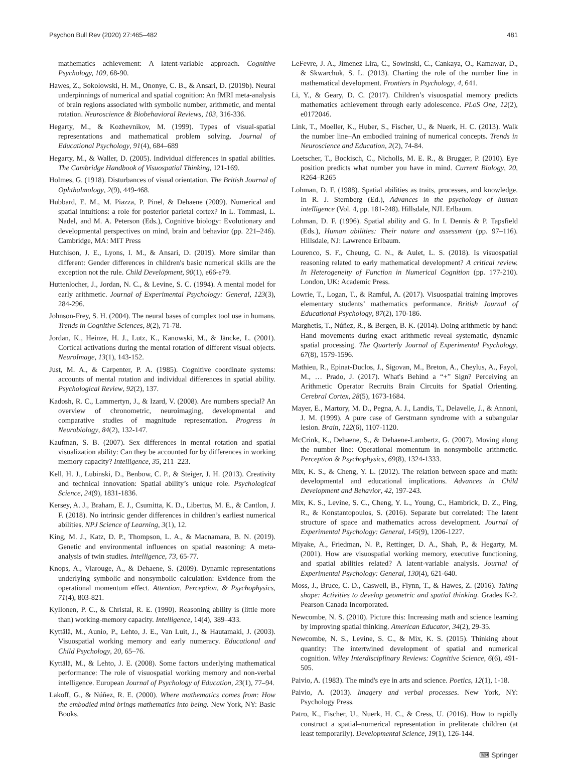Psychon Bull Rev (2020) 27:465–482 481
mathematics achievement: A latent-variable approach. Cognitive Psychology, 109, 68-90.
Hawes, Z., Sokolowski, H. M., Ononye, C. B., & Ansari, D. (2019b). Neural underpinnings of numerical and spatial cognition: An fMRI meta-analysis of brain regions associated with symbolic number, arithmetic, and mental rotation. Neuroscience & Biobehavioral Reviews, 103, 316-336.
Hegarty, M., & Kozhevnikov, M. (1999). Types of visual-spatial representations and mathematical problem solving. Journal of Educational Psychology, 91(4), 684–689
Hegarty, M., & Waller, D. (2005). Individual differences in spatial abilities. The Cambridge Handbook of Visuospatial Thinking, 121-169.
Holmes, G. (1918). Disturbances of visual orientation. The British Journal of Ophthalmology, 2(9), 449-468.
Hubbard, E. M., M. Piazza, P. Pinel, & Dehaene (2009). Numerical and spatial intuitions: a role for posterior parietal cortex? In L. Tommasi, L. Nadel, and M. A. Peterson (Eds.), Cognitive biology: Evolutionary and developmental perspectives on mind, brain and behavior (pp. 221–246). Cambridge, MA: MIT Press
Hutchison, J. E., Lyons, I. M., & Ansari, D. (2019). More similar than different: Gender differences in children's basic numerical skills are the exception not the rule. Child Development, 90(1), e66-e79.
Huttenlocher, J., Jordan, N. C., & Levine, S. C. (1994). A mental model for early arithmetic. Journal of Experimental Psychology: General, 123(3), 284-296.
Johnson-Frey, S. H. (2004). The neural bases of complex tool use in humans. Trends in Cognitive Sciences, 8(2), 71-78.
Jordan, K., Heinze, H. J., Lutz, K., Kanowski, M., & Jäncke, L. (2001). Cortical activations during the mental rotation of different visual objects. NeuroImage, 13(1), 143-152.
Just, M. A., & Carpenter, P. A. (1985). Cognitive coordinate systems: accounts of mental rotation and individual differences in spatial ability. Psychological Review, 92(2), 137.
Kadosh, R. C., Lammertyn, J., & Izard, V. (2008). Are numbers special? An overview of chronometric, neuroimaging, developmental and comparative studies of magnitude representation. Progress in Neurobiology, 84(2), 132-147.
Kaufman, S. B. (2007). Sex differences in mental rotation and spatial visualization ability: Can they be accounted for by differences in working memory capacity? Intelligence, 35, 211–223.
Kell, H. J., Lubinski, D., Benbow, C. P., & Steiger, J. H. (2013). Creativity and technical innovation: Spatial ability’s unique role. Psychological Science, 24(9), 1831-1836.
Kersey, A. J., Braham, E. J., Csumitta, K. D., Libertus, M. E., & Cantlon, J. F. (2018). No intrinsic gender differences in children’s earliest numerical abilities. NPJ Science of Learning, 3(1), 12.
King, M. J., Katz, D. P., Thompson, L. A., & Macnamara, B. N. (2019). Genetic and environmental influences on spatial reasoning: A meta-analysis of twin studies. Intelligence, 73, 65-77.
Knops, A., Viarouge, A., & Dehaene, S. (2009). Dynamic representations underlying symbolic and nonsymbolic calculation: Evidence from the operational momentum effect. Attention, Perception, & Psychophysics, 71(4), 803-821.
Kyllonen, P. C., & Christal, R. E. (1990). Reasoning ability is (little more than) working-memory capacity. Intelligence, 14(4), 389–433.
Kyttälä, M., Aunio, P., Lehto, J. E., Van Luit, J., & Hautamaki, J. (2003). Visuospatial working memory and early numeracy. Educational and Child Psychology, 20, 65–76.
Kyttälä, M., & Lehto, J. E. (2008). Some factors underlying mathematical performance: The role of visuospatial working memory and non-verbal intelligence. European Journal of Psychology of Education, 23(1), 77–94.
Lakoff, G., & Núñez, R. E. (2000). Where mathematics comes from: How the embodied mind brings mathematics into being. New York, NY: Basic Books.
LeFevre, J. A., Jimenez Lira, C., Sowinski, C., Cankaya, O., Kamawar, D., & Skwarchuk, S. L. (2013). Charting the role of the number line in mathematical development. Frontiers in Psychology, 4, 641.
Li, Y., & Geary, D. C. (2017). Children’s visuospatial memory predicts mathematics achievement through early adolescence. PLoS One, 12(2), e0172046.
Link, T., Moeller, K., Huber, S., Fischer, U., & Nuerk, H. C. (2013). Walk the number line–An embodied training of numerical concepts. Trends in Neuroscience and Education, 2(2), 74-84.
Loetscher, T., Bockisch, C., Nicholls, M. E. R., & Brugger, P. (2010). Eye position predicts what number you have in mind. Current Biology, 20, R264–R265
Lohman, D. F. (1988). Spatial abilities as traits, processes, and knowledge. In R. J. Sternberg (Ed.), Advances in the psychology of human intelligence (Vol. 4, pp. 181-248). Hillsdale, NJL Erlbaum.
Lohman, D. F. (1996). Spatial ability and G. In I. Dennis & P. Tapsfield (Eds.), Human abilities: Their nature and assessment (pp. 97–116). Hillsdale, NJ: Lawrence Erlbaum.
Lourenco, S. F., Cheung, C. N., & Aulet, L. S. (2018). Is visuospatial reasoning related to early mathematical development? A critical review. In Heterogeneity of Function in Numerical Cognition (pp. 177-210). London, UK: Academic Press.
Lowrie, T., Logan, T., & Ramful, A. (2017). Visuospatial training improves elementary students’ mathematics performance. British Journal of Educational Psychology, 87(2), 170-186.
Marghetis, T., Núñez, R., & Bergen, B. K. (2014). Doing arithmetic by hand: Hand movements during exact arithmetic reveal systematic, dynamic spatial processing. The Quarterly Journal of Experimental Psychology, 67(8), 1579-1596.
Mathieu, R., Epinat-Duclos, J., Sigovan, M., Breton, A., Cheylus, A., Fayol, M., … Prado, J. (2017). What's Behind a “+” Sign? Perceiving an Arithmetic Operator Recruits Brain Circuits for Spatial Orienting. Cerebral Cortex, 28(5), 1673-1684.
Mayer, E., Martory, M. D., Pegna, A. J., Landis, T., Delavelle, J., & Annoni, J. M. (1999). A pure case of Gerstmann syndrome with a subangular lesion. Brain, 122(6), 1107-1120.
McCrink, K., Dehaene, S., & Dehaene-Lambertz, G. (2007). Moving along the number line: Operational momentum in nonsymbolic arithmetic. Perception & Psychophysics, 69(8), 1324-1333.
Mix, K. S., & Cheng, Y. L. (2012). The relation between space and math: developmental and educational implications. Advances in Child Development and Behavior, 42, 197-243.
Mix, K. S., Levine, S. C., Cheng, Y. L., Young, C., Hambrick, D. Z., Ping, R., & Konstantopoulos, S. (2016). Separate but correlated: The latent structure of space and mathematics across development. Journal of Experimental Psychology: General, 145(9), 1206-1227.
Miyake, A., Friedman, N. P., Rettinger, D. A., Shah, P., & Hegarty, M. (2001). How are visuospatial working memory, executive functioning, and spatial abilities related? A latent-variable analysis. Journal of Experimental Psychology: General, 130(4), 621-640.
Moss, J., Bruce, C. D., Caswell, B., Flynn, T., & Hawes, Z. (2016). Taking shape: Activities to develop geometric and spatial thinking. Grades K-2. Pearson Canada Incorporated.
Newcombe, N. S. (2010). Picture this: Increasing math and science learning by improving spatial thinking. American Educator, 34(2), 29-35.
Newcombe, N. S., Levine, S. C., & Mix, K. S. (2015). Thinking about quantity: The intertwined development of spatial and numerical cognition. Wiley Interdisciplinary Reviews: Cognitive Science, 6(6), 491-505.
Paivio, A. (1983). The mind's eye in arts and science. Poetics, 12(1), 1-18.
Paivio, A. (2013). Imagery and verbal processes. New York, NY: Psychology Press.
Patro, K., Fischer, U., Nuerk, H. C., & Cress, U. (2016). How to rapidly construct a spatial–numerical representation in preliterate children (at least temporarily). Developmental Science, 19(1), 126-144.
⌨ Springer